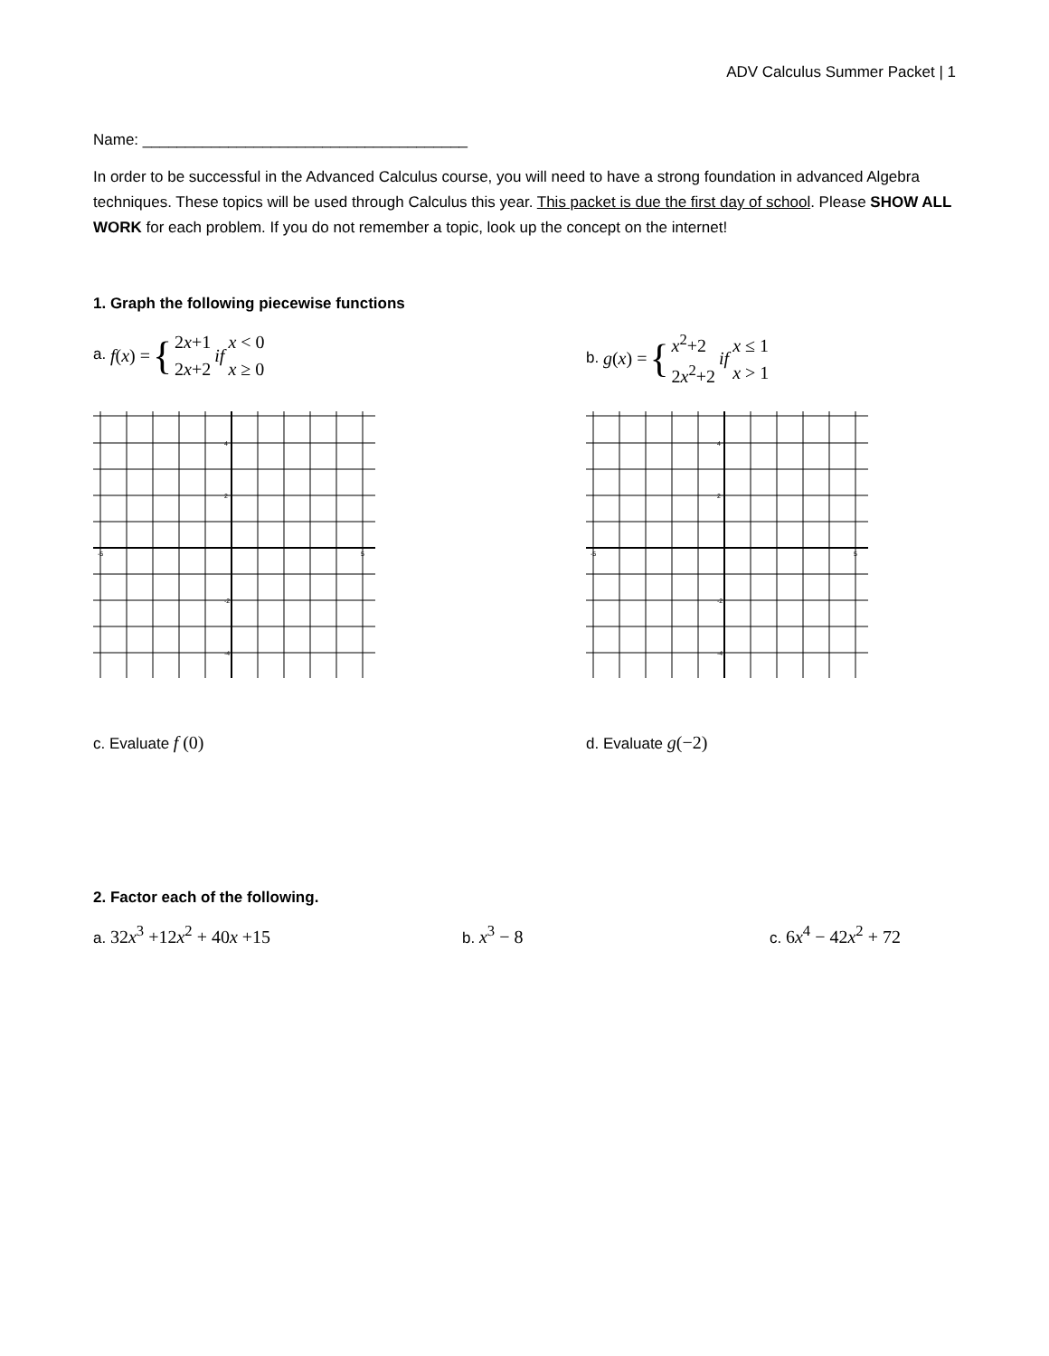ADV Calculus Summer Packet | 1
Name: ______________________________________
In order to be successful in the Advanced Calculus course, you will need to have a strong foundation in advanced Algebra techniques. These topics will be used through Calculus this year. This packet is due the first day of school. Please SHOW ALL WORK for each problem. If you do not remember a topic, look up the concept on the internet!
1. Graph the following piecewise functions
a. f (x) = { 2x+1
2x+2 if x < 0
x ≥ 0
b. g (x) = { x<sup>2</sup>+2
2x<sup>2</sup>+2 if x ≤ 1
x > 1
-5
5
4
2
-2
-4
-5
5
4
2
-2
-4
c. Evaluate f (0)
d. Evaluate g(−2)
2. Factor each of the following.
a. 32x<sup>3</sup> +12x<sup>2</sup> + 40x +15
b. x<sup>3</sup> − 8
c. 6x<sup>4</sup> − 42x<sup>2</sup> + 72